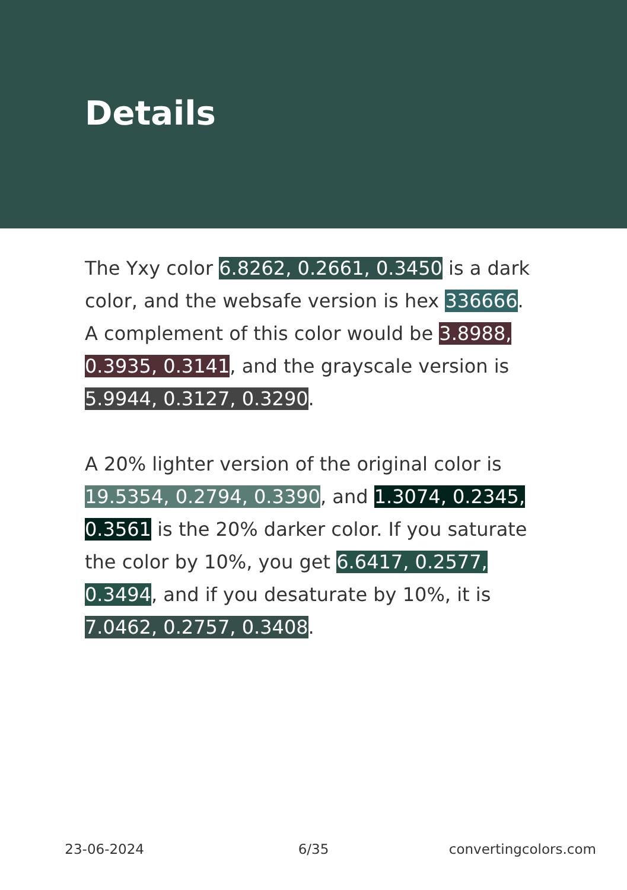Details
The Yxy color 6.8262, 0.2661, 0.3450 is a dark color, and the websafe version is hex 336666. A complement of this color would be 3.8988, 0.3935, 0.3141, and the grayscale version is 5.9944, 0.3127, 0.3290.
A 20% lighter version of the original color is 19.5354, 0.2794, 0.3390, and 1.3074, 0.2345, 0.3561 is the 20% darker color. If you saturate the color by 10%, you get 6.6417, 0.2577, 0.3494, and if you desaturate by 10%, it is 7.0462, 0.2757, 0.3408.
23-06-2024 6/35 convertingcolors.com